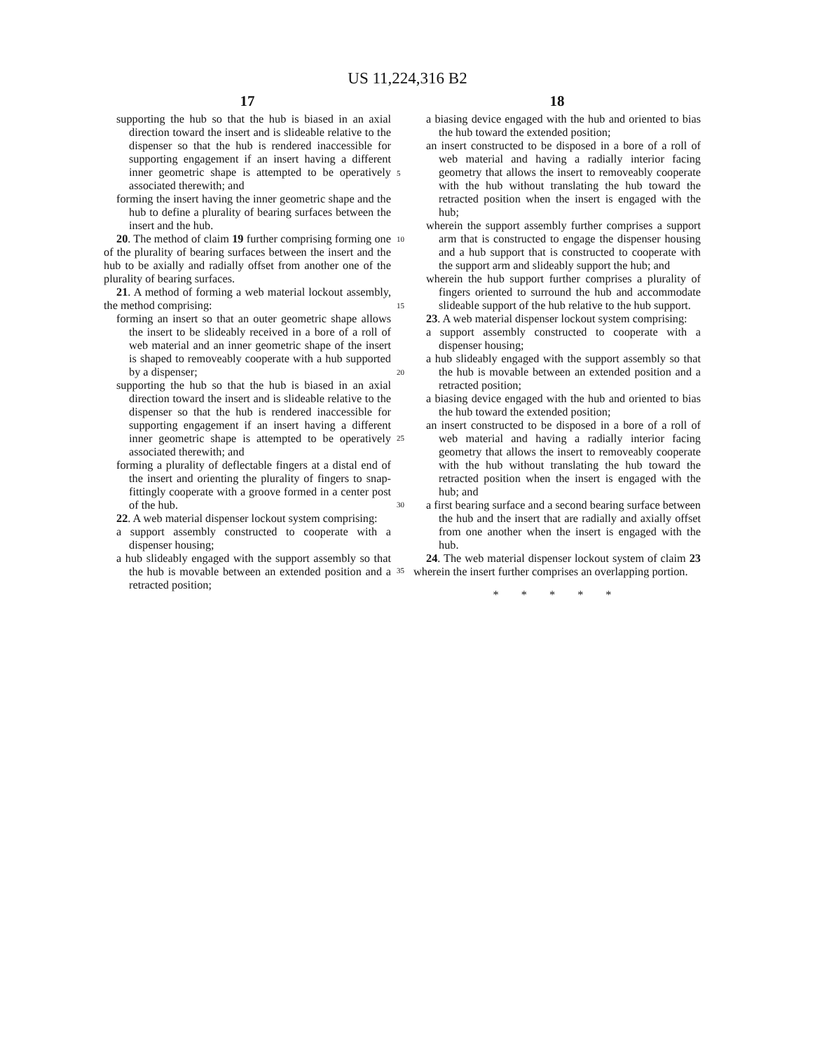US 11,224,316 B2
17
supporting the hub so that the hub is biased in an axial direction toward the insert and is slideable relative to the dispenser so that the hub is rendered inaccessible for supporting engagement if an insert having a different inner geometric shape is attempted to be operatively associated therewith; and
forming the insert having the inner geometric shape and the hub to define a plurality of bearing surfaces between the insert and the hub.
20. The method of claim 19 further comprising forming one of the plurality of bearing surfaces between the insert and the hub to be axially and radially offset from another one of the plurality of bearing surfaces.
21. A method of forming a web material lockout assembly, the method comprising:
forming an insert so that an outer geometric shape allows the insert to be slideably received in a bore of a roll of web material and an inner geometric shape of the insert is shaped to removeably cooperate with a hub supported by a dispenser;
supporting the hub so that the hub is biased in an axial direction toward the insert and is slideable relative to the dispenser so that the hub is rendered inaccessible for supporting engagement if an insert having a different inner geometric shape is attempted to be operatively associated therewith; and
forming a plurality of deflectable fingers at a distal end of the insert and orienting the plurality of fingers to snap-fittingly cooperate with a groove formed in a center post of the hub.
22. A web material dispenser lockout system comprising:
a support assembly constructed to cooperate with a dispenser housing;
a hub slideably engaged with the support assembly so that the hub is movable between an extended position and a retracted position;
5
10
15
20
25
30
35
18
a biasing device engaged with the hub and oriented to bias the hub toward the extended position;
an insert constructed to be disposed in a bore of a roll of web material and having a radially interior facing geometry that allows the insert to removeably cooperate with the hub without translating the hub toward the retracted position when the insert is engaged with the hub;
wherein the support assembly further comprises a support arm that is constructed to engage the dispenser housing and a hub support that is constructed to cooperate with the support arm and slideably support the hub; and
wherein the hub support further comprises a plurality of fingers oriented to surround the hub and accommodate slideable support of the hub relative to the hub support.
23. A web material dispenser lockout system comprising:
a support assembly constructed to cooperate with a dispenser housing;
a hub slideably engaged with the support assembly so that the hub is movable between an extended position and a retracted position;
a biasing device engaged with the hub and oriented to bias the hub toward the extended position;
an insert constructed to be disposed in a bore of a roll of web material and having a radially interior facing geometry that allows the insert to removeably cooperate with the hub without translating the hub toward the retracted position when the insert is engaged with the hub; and
a first bearing surface and a second bearing surface between the hub and the insert that are radially and axially offset from one another when the insert is engaged with the hub.
24. The web material dispenser lockout system of claim 23 wherein the insert further comprises an overlapping portion.
* * * * *